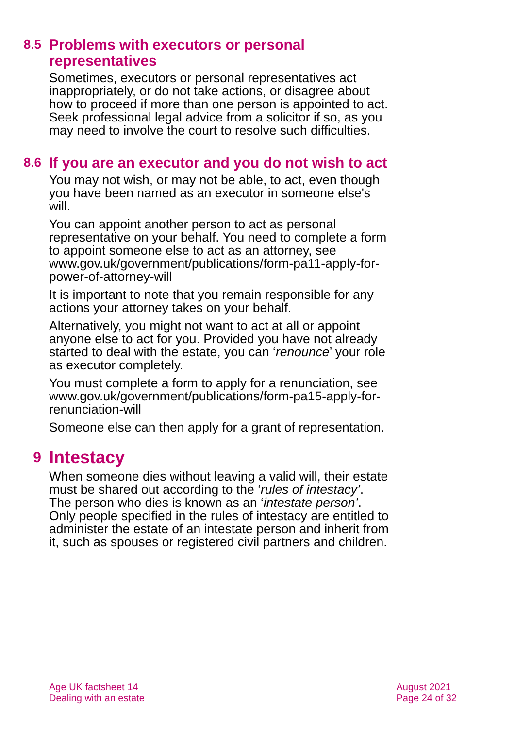8.5 Problems with executors or personal representatives
Sometimes, executors or personal representatives act inappropriately, or do not take actions, or disagree about how to proceed if more than one person is appointed to act. Seek professional legal advice from a solicitor if so, as you may need to involve the court to resolve such difficulties.
8.6 If you are an executor and you do not wish to act
You may not wish, or may not be able, to act, even though you have been named as an executor in someone else's will.
You can appoint another person to act as personal representative on your behalf. You need to complete a form to appoint someone else to act as an attorney, see www.gov.uk/government/publications/form-pa11-apply-for-power-of-attorney-will
It is important to note that you remain responsible for any actions your attorney takes on your behalf.
Alternatively, you might not want to act at all or appoint anyone else to act for you. Provided you have not already started to deal with the estate, you can ‘renounce’ your role as executor completely.
You must complete a form to apply for a renunciation, see www.gov.uk/government/publications/form-pa15-apply-for-renunciation-will
Someone else can then apply for a grant of representation.
9 Intestacy
When someone dies without leaving a valid will, their estate must be shared out according to the ‘rules of intestacy’. The person who dies is known as an ‘intestate person’. Only people specified in the rules of intestacy are entitled to administer the estate of an intestate person and inherit from it, such as spouses or registered civil partners and children.
Age UK factsheet 14
Dealing with an estate
August 2021
Page 24 of 32